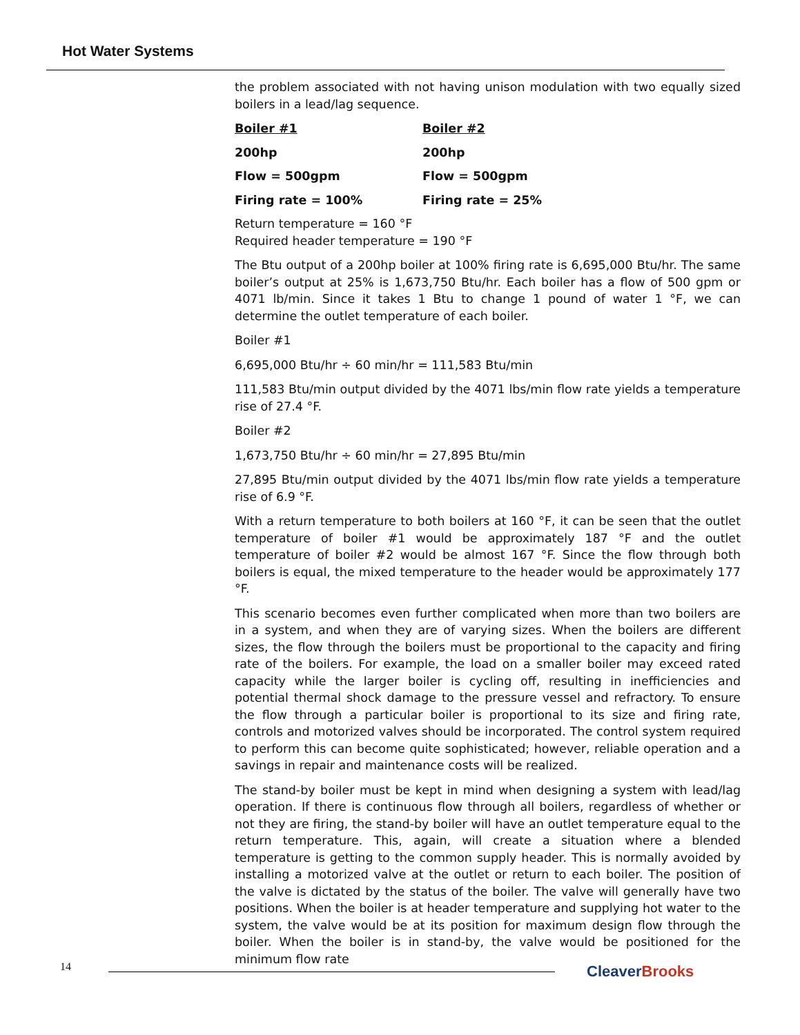Hot Water Systems
the problem associated with not having unison modulation with two equally sized boilers in a lead/lag sequence.
Boiler #1 Boiler #2
200hp 200hp
Flow = 500gpm Flow = 500gpm
Firing rate = 100% Firing rate = 25%
Return temperature = 160 °F
Required header temperature = 190 °F
The Btu output of a 200hp boiler at 100% firing rate is 6,695,000 Btu/hr. The same boiler’s output at 25% is 1,673,750 Btu/hr. Each boiler has a flow of 500 gpm or 4071 lb/min. Since it takes 1 Btu to change 1 pound of water 1 °F, we can determine the outlet temperature of each boiler.
Boiler #1
6,695,000 Btu/hr ÷ 60 min/hr = 111,583 Btu/min
111,583 Btu/min output divided by the 4071 lbs/min flow rate yields a temperature rise of 27.4 °F.
Boiler #2
1,673,750 Btu/hr ÷ 60 min/hr = 27,895 Btu/min
27,895 Btu/min output divided by the 4071 lbs/min flow rate yields a temperature rise of 6.9 °F.
With a return temperature to both boilers at 160 °F, it can be seen that the outlet temperature of boiler #1 would be approximately 187 °F and the outlet temperature of boiler #2 would be almost 167 °F. Since the flow through both boilers is equal, the mixed temperature to the header would be approximately 177 °F.
This scenario becomes even further complicated when more than two boilers are in a system, and when they are of varying sizes. When the boilers are different sizes, the flow through the boilers must be proportional to the capacity and firing rate of the boilers. For example, the load on a smaller boiler may exceed rated capacity while the larger boiler is cycling off, resulting in inefficiencies and potential thermal shock damage to the pressure vessel and refractory. To ensure the flow through a particular boiler is proportional to its size and firing rate, controls and motorized valves should be incorporated. The control system required to perform this can become quite sophisticated; however, reliable operation and a savings in repair and maintenance costs will be realized.
The stand-by boiler must be kept in mind when designing a system with lead/lag operation. If there is continuous flow through all boilers, regardless of whether or not they are firing, the stand-by boiler will have an outlet temperature equal to the return temperature. This, again, will create a situation where a blended temperature is getting to the common supply header. This is normally avoided by installing a motorized valve at the outlet or return to each boiler. The position of the valve is dictated by the status of the boiler. The valve will generally have two positions. When the boiler is at header temperature and supplying hot water to the system, the valve would be at its position for maximum design flow through the boiler. When the boiler is in stand-by, the valve would be positioned for the minimum flow rate
14 CleaverBrooks